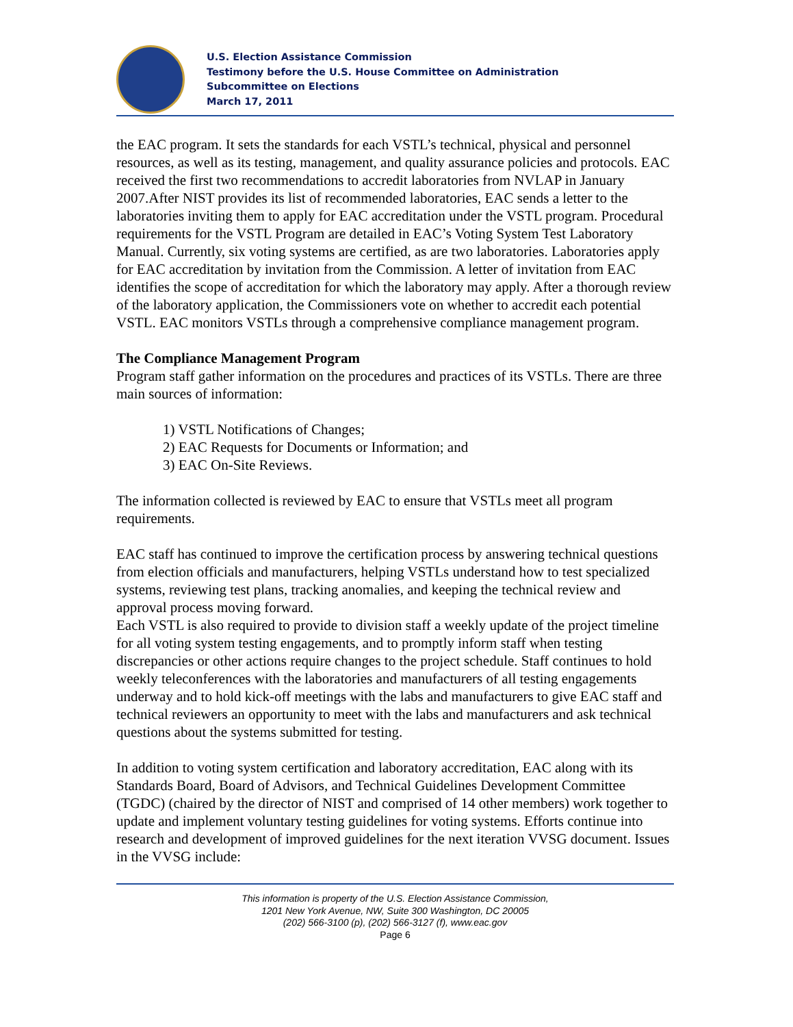U.S. Election Assistance Commission
Testimony before the U.S. House Committee on Administration
Subcommittee on Elections
March 17, 2011
the EAC program. It sets the standards for each VSTL’s technical, physical and personnel resources, as well as its testing, management, and quality assurance policies and protocols. EAC received the first two recommendations to accredit laboratories from NVLAP in January 2007.After NIST provides its list of recommended laboratories, EAC sends a letter to the laboratories inviting them to apply for EAC accreditation under the VSTL program. Procedural requirements for the VSTL Program are detailed in EAC’s Voting System Test Laboratory Manual. Currently, six voting systems are certified, as are two laboratories. Laboratories apply for EAC accreditation by invitation from the Commission. A letter of invitation from EAC identifies the scope of accreditation for which the laboratory may apply. After a thorough review of the laboratory application, the Commissioners vote on whether to accredit each potential VSTL. EAC monitors VSTLs through a comprehensive compliance management program.
The Compliance Management Program
Program staff gather information on the procedures and practices of its VSTLs. There are three main sources of information:
1) VSTL Notifications of Changes;
2) EAC Requests for Documents or Information; and
3) EAC On-Site Reviews.
The information collected is reviewed by EAC to ensure that VSTLs meet all program requirements.
EAC staff has continued to improve the certification process by answering technical questions from election officials and manufacturers, helping VSTLs understand how to test specialized systems, reviewing test plans, tracking anomalies, and keeping the technical review and approval process moving forward.
Each VSTL is also required to provide to division staff a weekly update of the project timeline for all voting system testing engagements, and to promptly inform staff when testing discrepancies or other actions require changes to the project schedule. Staff continues to hold weekly teleconferences with the laboratories and manufacturers of all testing engagements underway and to hold kick-off meetings with the labs and manufacturers to give EAC staff and technical reviewers an opportunity to meet with the labs and manufacturers and ask technical questions about the systems submitted for testing.
In addition to voting system certification and laboratory accreditation, EAC along with its Standards Board, Board of Advisors, and Technical Guidelines Development Committee (TGDC) (chaired by the director of NIST and comprised of 14 other members) work together to update and implement voluntary testing guidelines for voting systems. Efforts continue into research and development of improved guidelines for the next iteration VVSG document. Issues in the VVSG include:
This information is property of the U.S. Election Assistance Commission,
1201 New York Avenue, NW, Suite 300 Washington, DC 20005
(202) 566-3100 (p), (202) 566-3127 (f), www.eac.gov
Page 6